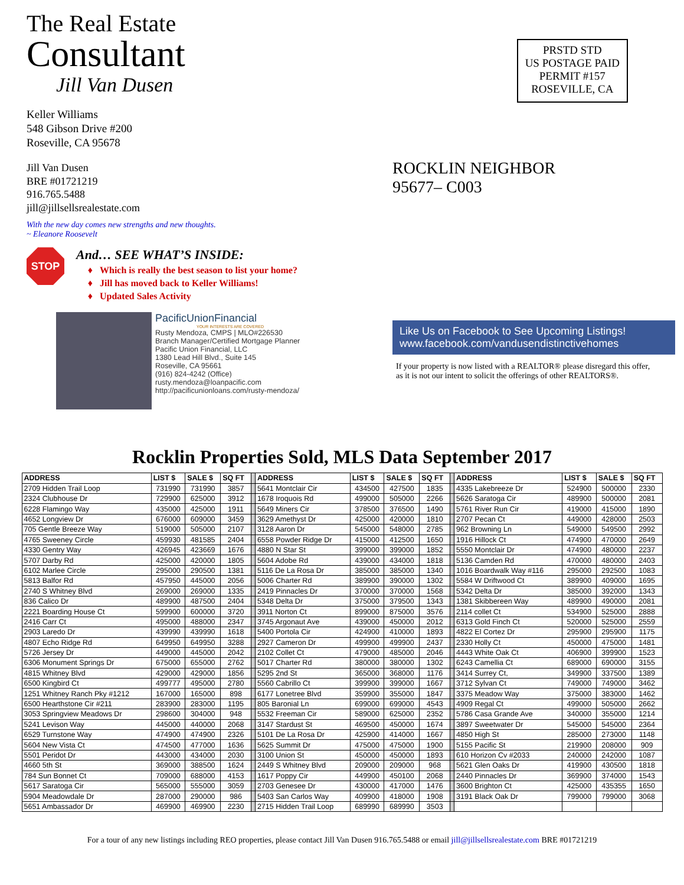The Real Estate
Consultant
Jill Van Dusen
PRSTD STD
US POSTAGE PAID
PERMIT #157
ROSEVILLE, CA
Keller Williams
548 Gibson Drive #200
Roseville, CA 95678
Jill Van Dusen
BRE #01721219
916.765.5488
jill@jillsellsrealestate.com
With the new day comes new strengths and new thoughts.
~ Eleanore Roosevelt
STOP
And… SEE WHAT’S INSIDE:
Which is really the best season to list your home?
Jill has moved back to Keller Williams!
Updated Sales Activity
PacificUnionFinancial
YOUR INTERESTS ARE COVERED
Rusty Mendoza, CMPS | MLO#226530
Branch Manager/Certified Mortgage Planner
Pacific Union Financial, LLC
1380 Lead Hill Blvd., Suite 145
Roseville, CA 95661
(916) 824-4242 (Office)
rusty.mendoza@loanpacific.com
http://pacificunionloans.com/rusty-mendoza/
ROCKLIN NEIGHBOR
95677– C003
Like Us on Facebook to See Upcoming Listings!
www.facebook.com/vandusendistinctivehomes
If your property is now listed with a REALTOR® please disregard this offer,
as it is not our intent to solicit the offerings of other REALTORS®.
Rocklin Properties Sold, MLS Data September 2017
| ADDRESS | LIST $ | SALE $ | SQ FT | | ADDRESS | LIST $ | SALE $ | SQ FT | | ADDRESS | LIST $ | SALE $ | SQ FT |
| 2709 Hidden Trail Loop | 731990 | 731990 | 3857 | | 5641 Montclair Cir | 434500 | 427500 | 1835 | | 4335 Lakebreeze Dr | 524900 | 500000 | 2330 |
| 2324 Clubhouse Dr | 729900 | 625000 | 3912 | | 1678 Iroquois Rd | 499000 | 505000 | 2266 | | 5626 Saratoga Cir | 489900 | 500000 | 2081 |
| 6228 Flamingo Way | 435000 | 425000 | 1911 | | 5649 Miners Cir | 378500 | 376500 | 1490 | | 5761 River Run Cir | 419000 | 415000 | 1890 |
| 4652 Longview Dr | 676000 | 609000 | 3459 | | 3629 Amethyst Dr | 425000 | 420000 | 1810 | | 2707 Pecan Ct | 449000 | 428000 | 2503 |
| 705 Gentle Breeze Way | 519000 | 505000 | 2107 | | 3128 Aaron Dr | 545000 | 548000 | 2785 | | 962 Browning Ln | 549000 | 549500 | 2992 |
| 4765 Sweeney Circle | 459930 | 481585 | 2404 | | 6558 Powder Ridge Dr | 415000 | 412500 | 1650 | | 1916 Hillock Ct | 474900 | 470000 | 2649 |
| 4330 Gentry Way | 426945 | 423669 | 1676 | | 4880 N Star St | 399000 | 399000 | 1852 | | 5550 Montclair Dr | 474900 | 480000 | 2237 |
| 5707 Darby Rd | 425000 | 420000 | 1805 | | 5604 Adobe Rd | 439000 | 434000 | 1818 | | 5136 Camden Rd | 470000 | 480000 | 2403 |
| 6102 Marlee Circle | 295000 | 290500 | 1381 | | 5116 De La Rosa Dr | 385000 | 385000 | 1340 | | 1016 Boardwalk Way #116 | 295000 | 292500 | 1083 |
| 5813 Balfor Rd | 457950 | 445000 | 2056 | | 5006 Charter Rd | 389900 | 390000 | 1302 | | 5584 W Driftwood Ct | 389900 | 409000 | 1695 |
| 2740 S Whitney Blvd | 269000 | 269000 | 1335 | | 2419 Pinnacles Dr | 370000 | 370000 | 1568 | | 5342 Delta Dr | 385000 | 392000 | 1343 |
| 836 Calico Dr | 489900 | 487500 | 2404 | | 5348 Delta Dr | 375000 | 379500 | 1343 | | 1381 Skibbereen Way | 489900 | 490000 | 2081 |
| 2221 Boarding House Ct | 599900 | 600000 | 3720 | | 3911 Norton Ct | 899000 | 875000 | 3576 | | 2114 collet Ct | 534900 | 525000 | 2888 |
| 2416 Carr Ct | 495000 | 488000 | 2347 | | 3745 Argonaut Ave | 439000 | 450000 | 2012 | | 6313 Gold Finch Ct | 520000 | 525000 | 2559 |
| 2903 Laredo Dr | 439990 | 439990 | 1618 | | 5400 Portola Cir | 424900 | 410000 | 1893 | | 4822 El Cortez Dr | 295900 | 295900 | 1175 |
| 4807 Echo Ridge Rd | 649950 | 649950 | 3288 | | 2927 Cameron Dr | 499900 | 499900 | 2437 | | 2330 Holly Ct | 450000 | 475000 | 1481 |
| 5726 Jersey Dr | 449000 | 445000 | 2042 | | 2102 Collet Ct | 479000 | 485000 | 2046 | | 4443 White Oak Ct | 406900 | 399900 | 1523 |
| 6306 Monument Springs Dr | 675000 | 655000 | 2762 | | 5017 Charter Rd | 380000 | 380000 | 1302 | | 6243 Camellia Ct | 689000 | 690000 | 3155 |
| 4815 Whitney Blvd | 429000 | 429000 | 1856 | | 5295 2nd St | 365000 | 368000 | 1176 | | 3414 Surrey Ct, | 349900 | 337500 | 1389 |
| 6500 Kingbird Ct | 499777 | 495000 | 2780 | | 5560 Cabrillo Ct | 399900 | 399000 | 1667 | | 3712 Sylvan Ct | 749000 | 749000 | 3462 |
| 1251 Whitney Ranch Pky #1212 | 167000 | 165000 | 898 | | 6177 Lonetree Blvd | 359900 | 355000 | 1847 | | 3375 Meadow Way | 375000 | 383000 | 1462 |
| 6500 Hearthstone Cir #211 | 283900 | 283000 | 1195 | | 805 Baronial Ln | 699000 | 699000 | 4543 | | 4909 Regal Ct | 499000 | 505000 | 2662 |
| 3053 Springview Meadows Dr | 298600 | 304000 | 948 | | 5532 Freeman Cir | 589000 | 625000 | 2352 | | 5786 Casa Grande Ave | 340000 | 355000 | 1214 |
| 5241 Levison Way | 445000 | 440000 | 2068 | | 3147 Stardust St | 469500 | 450000 | 1674 | | 3897 Sweetwater Dr | 545000 | 545000 | 2364 |
| 6529 Turnstone Way | 474900 | 474900 | 2326 | | 5101 De La Rosa Dr | 425900 | 414000 | 1667 | | 4850 High St | 285000 | 273000 | 1148 |
| 5604 New Vista Ct | 474500 | 477000 | 1636 | | 5625 Summit Dr | 475000 | 475000 | 1900 | | 5155 Pacific St | 219900 | 208000 | 909 |
| 5501 Peridot Dr | 443000 | 434000 | 2030 | | 3100 Union St | 450000 | 450000 | 1893 | | 610 Horizon Cv #2033 | 240000 | 242000 | 1087 |
| 4660 5th St | 369000 | 388500 | 1624 | | 2449 S Whitney Blvd | 209000 | 209000 | 968 | | 5621 Glen Oaks Dr | 419900 | 430500 | 1818 |
| 784 Sun Bonnet Ct | 709000 | 688000 | 4153 | | 1617 Poppy Cir | 449900 | 450100 | 2068 | | 2440 Pinnacles Dr | 369900 | 374000 | 1543 |
| 5617 Saratoga Cir | 565000 | 555000 | 3059 | | 2703 Genesee Dr | 430000 | 417000 | 1476 | | 3600 Brighton Ct | 425000 | 435355 | 1650 |
| 5904 Meadowdale Dr | 287000 | 290000 | 986 | | 5403 San Carlos Way | 409900 | 418000 | 1908 | | 3191 Black Oak Dr | 799000 | 799000 | 3068 |
| 5651 Ambassador Dr | 469900 | 469900 | 2230 | | 2715 Hidden Trail Loop | 689990 | 689990 | 3503 | | | | | |
For a tour of any new listings including REO properties, please contact Jill Van Dusen 916.765.5488 or email jill@jillsellsrealestate.com BRE #01721219